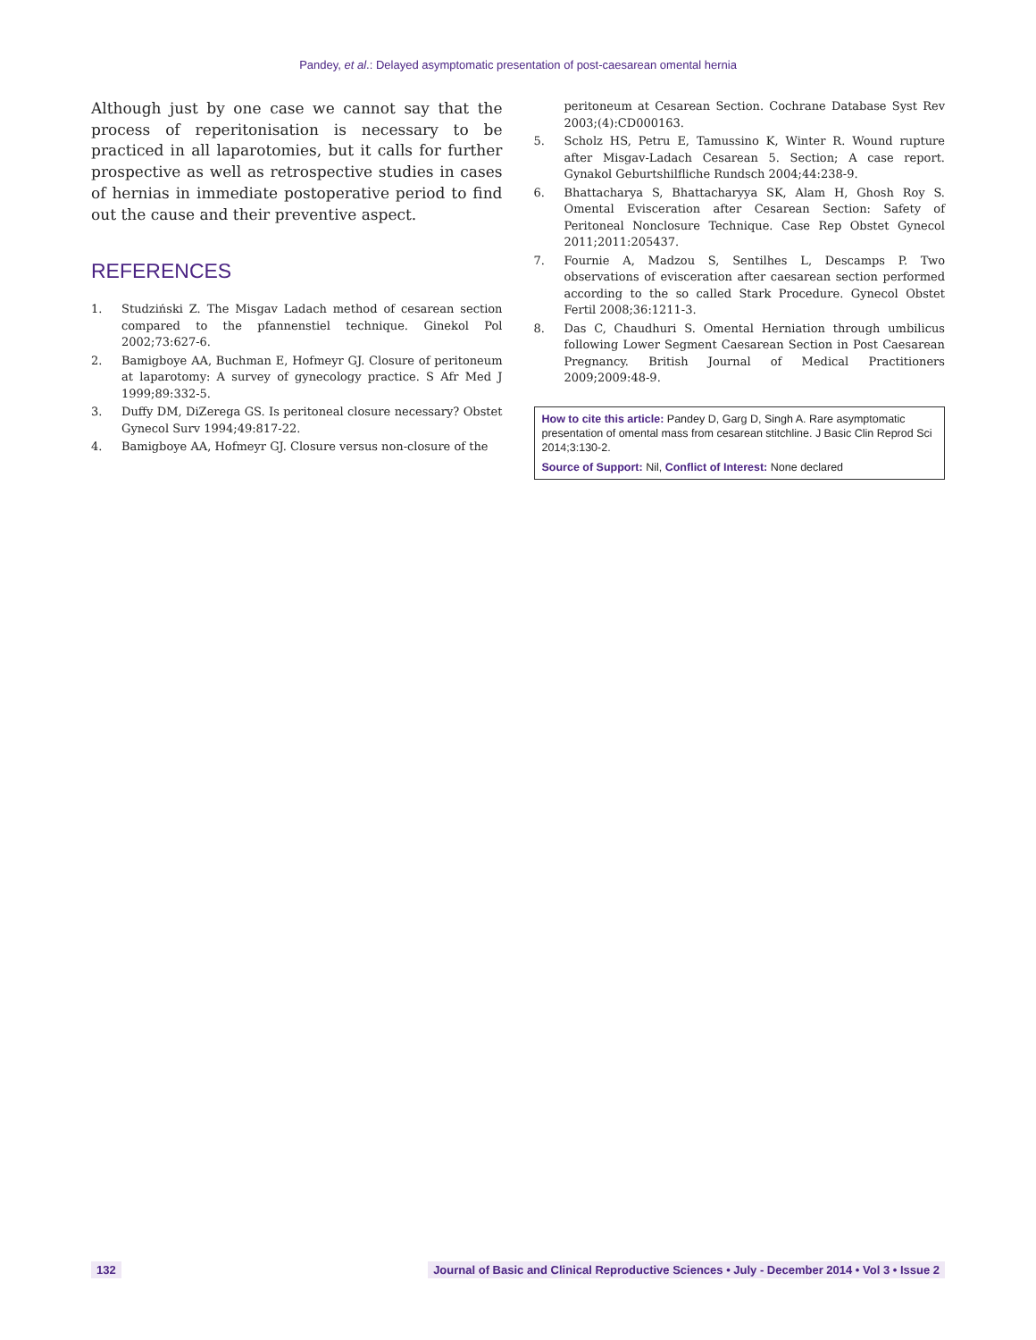Pandey, et al.: Delayed asymptomatic presentation of post-caesarean omental hernia
Although just by one case we cannot say that the process of reperitonisation is necessary to be practiced in all laparotomies, but it calls for further prospective as well as retrospective studies in cases of hernias in immediate postoperative period to find out the cause and their preventive aspect.
REFERENCES
1. Studziński Z. The Misgav Ladach method of cesarean section compared to the pfannenstiel technique. Ginekol Pol 2002;73:627-6.
2. Bamigboye AA, Buchman E, Hofmeyr GJ. Closure of peritoneum at laparotomy: A survey of gynecology practice. S Afr Med J 1999;89:332-5.
3. Duffy DM, DiZerega GS. Is peritoneal closure necessary? Obstet Gynecol Surv 1994;49:817-22.
4. Bamigboye AA, Hofmeyr GJ. Closure versus non-closure of the
peritoneum at Cesarean Section. Cochrane Database Syst Rev 2003;(4):CD000163.
5. Scholz HS, Petru E, Tamussino K, Winter R. Wound rupture after Misgav-Ladach Cesarean 5. Section; A case report. Gynakol Geburtshilfliche Rundsch 2004;44:238-9.
6. Bhattacharya S, Bhattacharyya SK, Alam H, Ghosh Roy S. Omental Evisceration after Cesarean Section: Safety of Peritoneal Nonclosure Technique. Case Rep Obstet Gynecol 2011;2011:205437.
7. Fournie A, Madzou S, Sentilhes L, Descamps P. Two observations of evisceration after caesarean section performed according to the so called Stark Procedure. Gynecol Obstet Fertil 2008;36:1211-3.
8. Das C, Chaudhuri S. Omental Herniation through umbilicus following Lower Segment Caesarean Section in Post Caesarean Pregnancy. British Journal of Medical Practitioners 2009;2009:48-9.
How to cite this article: Pandey D, Garg D, Singh A. Rare asymptomatic presentation of omental mass from cesarean stitchline. J Basic Clin Reprod Sci 2014;3:130-2.
Source of Support: Nil, Conflict of Interest: None declared
132 Journal of Basic and Clinical Reproductive Sciences • July - December 2014 • Vol 3 • Issue 2